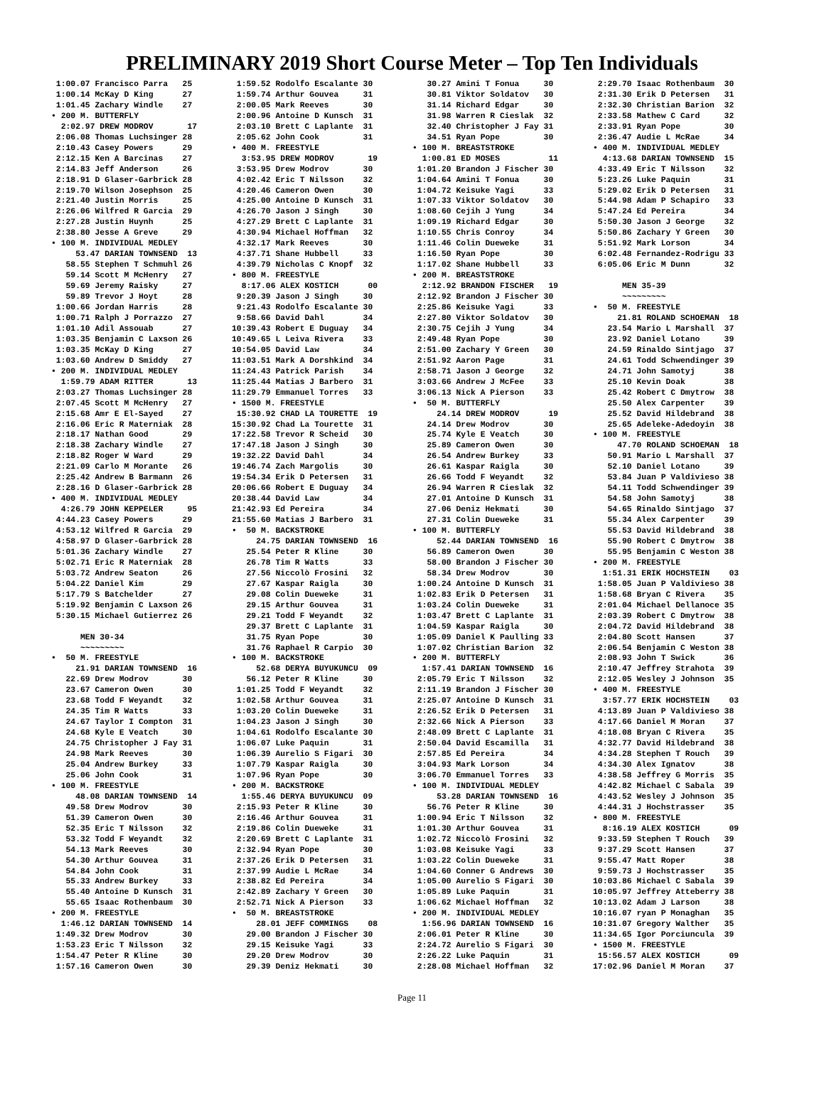PRELIMINARY 2019 Short Course Meter – Top Ten Individuals
 1:00.07 Francisco Parra   25
 1:00.14 McKay D King      27
 1:01.45 Zachary Windle    27
• 200 M. BUTTERFLY
  2:02.97 DREW MODROV       17
 2:06.08 Thomas Luchsinger 28
 2:10.43 Casey Powers      29
 2:12.15 Ken A Barcinas    27
 2:14.83 Jeff Anderson     26
 2:18.91 D Glaser-Garbrick 28
 2:19.70 Wilson Josephson  25
 2:21.40 Justin Morris     25
 2:26.06 Wilfred R Garcia  29
 2:27.28 Justin Huynh      25
 2:38.80 Jesse A Greve     29
• 100 M. INDIVIDUAL MEDLEY
     53.47 DARIAN TOWNSEND  13
   58.55 Stephen T Schmuhl 26
   59.14 Scott M McHenry   27
   59.69 Jeremy Raisky     27
   59.89 Trevor J Hoyt     28
 1:00.66 Jordan Harris     28
 1:00.71 Ralph J Porrazzo  27
 1:01.10 Adil Assouab      27
 1:03.35 Benjamin C Laxson 26
 1:03.35 McKay D King      27
 1:03.60 Andrew D Smiddy   27
• 200 M. INDIVIDUAL MEDLEY
  1:59.79 ADAM RITTER       13
 2:03.27 Thomas Luchsinger 28
 2:07.45 Scott M McHenry   27
 2:15.68 Amr E El-Sayed    27
 2:16.06 Eric R Materniak  28
 2:18.17 Nathan Good       29
 2:18.38 Zachary Windle    27
 2:18.82 Roger W Ward      29
 2:21.09 Carlo M Morante   26
 2:25.42 Andrew B Barmann  26
 2:28.16 D Glaser-Garbrick 28
• 400 M. INDIVIDUAL MEDLEY
  4:26.79 JOHN KEPPELER     95
 4:44.23 Casey Powers      29
 4:53.12 Wilfred R Garcia  29
 4:58.97 D Glaser-Garbrick 28
 5:01.36 Zachary Windle    27
 5:02.71 Eric R Materniak  28
 5:03.72 Andrew Seaton     26
 5:04.22 Daniel Kim        29
 5:17.79 S Batchelder      27
 5:19.92 Benjamin C Laxson 26
 5:30.15 Michael Gutierrez 26

      MEN 30-34
      ~~~~~~~~~
•  50 M. FREESTYLE
     21.91 DARIAN TOWNSEND  16
   22.69 Drew Modrov       30
   23.67 Cameron Owen      30
   23.68 Todd F Weyandt    32
   24.35 Tim R Watts       33
   24.67 Taylor I Compton  31
   24.68 Kyle E Veatch     30
   24.75 Christopher J Fay 31
   24.98 Mark Reeves       30
   25.04 Andrew Burkey     33
   25.06 John Cook         31
• 100 M. FREESTYLE
     48.08 DARIAN TOWNSEND  14
   49.58 Drew Modrov       30
   51.39 Cameron Owen      30
   52.35 Eric T Nilsson    32
   53.32 Todd F Weyandt    32
   54.13 Mark Reeves       30
   54.30 Arthur Gouvea     31
   54.84 John Cook         31
   55.33 Andrew Burkey     33
   55.40 Antoine D Kunsch  31
   55.65 Isaac Rothenbaum  30
• 200 M. FREESTYLE
  1:46.12 DARIAN TOWNSEND  14
 1:49.32 Drew Modrov       30
 1:53.23 Eric T Nilsson    32
 1:54.47 Peter R Kline     30
 1:57.16 Cameron Owen      30
 1:59.52 Rodolfo Escalante 30
 1:59.74 Arthur Gouvea     31
 2:00.05 Mark Reeves       30
 2:00.96 Antoine D Kunsch  31
 2:03.10 Brett C Laplante  31
 2:05.62 John Cook         31
• 400 M. FREESTYLE
  3:53.95 DREW MODROV       19
 3:53.95 Drew Modrov       30
 4:02.42 Eric T Nilsson    32
 4:20.46 Cameron Owen      30
 4:25.00 Antoine D Kunsch  31
 4:26.70 Jason J Singh     30
 4:27.29 Brett C Laplante  31
 4:30.94 Michael Hoffman   32
 4:32.17 Mark Reeves       30
 4:37.71 Shane Hubbell     33
 4:39.79 Nicholas C Knopf  32
• 800 M. FREESTYLE
  8:17.06 ALEX KOSTICH      00
 9:20.39 Jason J Singh     30
 9:21.43 Rodolfo Escalante 30
 9:58.66 David Dahl        34
10:39.43 Robert E Duguay   34
10:49.65 L Leiva Rivera    33
10:54.05 David Law         34
11:03.51 Mark A Dorshkind  34
11:24.43 Patrick Parish    34
11:25.44 Matias J Barbero  31
11:29.79 Emmanuel Torres   33
• 1500 M. FREESTYLE
 15:30.92 CHAD LA TOURETTE  19
15:30.92 Chad La Tourette  31
17:22.58 Trevor R Scheid   30
17:47.18 Jason J Singh     30
19:32.22 David Dahl        34
19:46.74 Zach Margolis     30
19:54.34 Erik D Petersen   31
20:06.66 Robert E Duguay   34
20:38.44 David Law         34
21:42.93 Ed Pereira        34
21:55.60 Matias J Barbero  31
•  50 M. BACKSTROKE
     24.75 DARIAN TOWNSEND  16
   25.54 Peter R Kline     30
   26.78 Tim R Watts       33
   27.56 Niccolò Frosini   32
   27.67 Kaspar Raigla     30
   29.08 Colin Dueweke     31
   29.15 Arthur Gouvea     31
   29.21 Todd F Weyandt    32
   29.37 Brett C Laplante  31
   31.75 Ryan Pope         30
   31.76 Raphael R Carpio  30
• 100 M. BACKSTROKE
     52.68 DERYA BUYUKUNCU  09
   56.12 Peter R Kline     30
 1:01.25 Todd F Weyandt    32
 1:02.58 Arthur Gouvea     31
 1:03.20 Colin Dueweke     31
 1:04.23 Jason J Singh     30
 1:04.61 Rodolfo Escalante 30
 1:06.07 Luke Paquin       31
 1:06.39 Aurelio S Figari  30
 1:07.79 Kaspar Raigla     30
 1:07.96 Ryan Pope         30
• 200 M. BACKSTROKE
  1:55.46 DERYA BUYUKUNCU  09
 2:15.93 Peter R Kline     30
 2:16.46 Arthur Gouvea     31
 2:19.86 Colin Dueweke     31
 2:20.69 Brett C Laplante  31
 2:32.94 Ryan Pope         30
 2:37.26 Erik D Petersen   31
 2:37.99 Audie L McRae     34
 2:38.82 Ed Pereira        34
 2:42.89 Zachary Y Green   30
 2:52.71 Nick A Pierson    33
•  50 M. BREASTSTROKE
     28.01 JEFF COMMINGS    08
   29.00 Brandon J Fischer 30
   29.15 Keisuke Yagi      33
   29.20 Drew Modrov       30
   29.39 Deniz Hekmati     30
   30.27 Amini T Fonua     30
   30.81 Viktor Soldatov   30
   31.14 Richard Edgar     30
   31.98 Warren R Cieslak  32
   32.40 Christopher J Fay 31
   34.51 Ryan Pope         30
• 100 M. BREASTSTROKE
  1:00.81 ED MOSES          11
 1:01.20 Brandon J Fischer 30
 1:04.64 Amini T Fonua     30
 1:04.72 Keisuke Yagi      33
 1:07.33 Viktor Soldatov   30
 1:08.60 Cejih J Yung      34
 1:09.19 Richard Edgar     30
 1:10.55 Chris Conroy      34
 1:11.46 Colin Dueweke     31
 1:16.50 Ryan Pope         30
 1:17.02 Shane Hubbell     33
• 200 M. BREASTSTROKE
  2:12.92 BRANDON FISCHER   19
 2:12.92 Brandon J Fischer 30
 2:25.86 Keisuke Yagi      33
 2:27.80 Viktor Soldatov   30
 2:30.75 Cejih J Yung      34
 2:49.48 Ryan Pope         30
 2:51.00 Zachary Y Green   30
 2:51.92 Aaron Page        31
 2:58.71 Jason J George    32
 3:03.66 Andrew J McFee    33
 3:06.13 Nick A Pierson    33
•  50 M. BUTTERFLY
     24.14 DREW MODROV      19
   24.14 Drew Modrov       30
   25.74 Kyle E Veatch     30
   25.89 Cameron Owen      30
   26.54 Andrew Burkey     33
   26.61 Kaspar Raigla     30
   26.66 Todd F Weyandt    32
   26.94 Warren R Cieslak  32
   27.01 Antoine D Kunsch  31
   27.06 Deniz Hekmati     30
   27.31 Colin Dueweke     31
• 100 M. BUTTERFLY
     52.44 DARIAN TOWNSEND  16
   56.89 Cameron Owen      30
   58.00 Brandon J Fischer 30
   58.34 Drew Modrov       30
 1:00.24 Antoine D Kunsch  31
 1:02.83 Erik D Petersen   31
 1:03.24 Colin Dueweke     31
 1:03.47 Brett C Laplante  31
 1:04.59 Kaspar Raigla     30
 1:05.09 Daniel K Paulling 33
 1:07.02 Christian Barion  32
• 200 M. BUTTERFLY
  1:57.41 DARIAN TOWNSEND  16
 2:05.79 Eric T Nilsson    32
 2:11.19 Brandon J Fischer 30
 2:25.07 Antoine D Kunsch  31
 2:26.52 Erik D Petersen   31
 2:32.66 Nick A Pierson    33
 2:48.09 Brett C Laplante  31
 2:50.04 David Escamilla   31
 2:57.85 Ed Pereira        34
 3:04.93 Mark Lorson       34
 3:06.70 Emmanuel Torres   33
• 100 M. INDIVIDUAL MEDLEY
     53.28 DARIAN TOWNSEND  16
   56.76 Peter R Kline     30
 1:00.94 Eric T Nilsson    32
 1:01.30 Arthur Gouvea     31
 1:02.72 Niccolò Frosini   32
 1:03.08 Keisuke Yagi      33
 1:03.22 Colin Dueweke     31
 1:04.60 Conner G Andrews  30
 1:05.00 Aurelio S Figari  30
 1:05.89 Luke Paquin       31
 1:06.62 Michael Hoffman   32
• 200 M. INDIVIDUAL MEDLEY
  1:56.96 DARIAN TOWNSEND  16
 2:06.01 Peter R Kline     30
 2:24.72 Aurelio S Figari  30
 2:26.22 Luke Paquin       31
 2:28.08 Michael Hoffman   32
 2:29.70 Isaac Rothenbaum  30
 2:31.30 Erik D Petersen   31
 2:32.30 Christian Barion  32
 2:33.58 Mathew C Card     32
 2:33.91 Ryan Pope         30
 2:36.47 Audie L McRae     34
• 400 M. INDIVIDUAL MEDLEY
  4:13.68 DARIAN TOWNSEND  15
 4:33.49 Eric T Nilsson    32
 5:23.26 Luke Paquin       31
 5:29.02 Erik D Petersen   31
 5:44.98 Adam P Schapiro   33
 5:47.24 Ed Pereira        34
 5:50.30 Jason J George    32
 5:50.86 Zachary Y Green   30
 5:51.92 Mark Lorson       34
 6:02.48 Fernandez-Rodrigu 33
 6:05.06 Eric M Dunn       32

      MEN 35-39
      ~~~~~~~~~
•  50 M. FREESTYLE
     21.81 ROLAND SCHOEMAN  18
   23.54 Mario L Marshall  37
   23.92 Daniel Lotano     39
   24.59 Rinaldo Sintjago  37
   24.61 Todd Schwendinger 39
   24.71 John Samotyj      38
   25.10 Kevin Doak        38
   25.42 Robert C Dmytrow  38
   25.50 Alex Carpenter    39
   25.52 David Hildebrand  38
   25.65 Adeleke-Adedoyin  38
• 100 M. FREESTYLE
     47.70 ROLAND SCHOEMAN  18
   50.91 Mario L Marshall  37
   52.10 Daniel Lotano     39
   53.84 Juan P Valdivieso 38
   54.11 Todd Schwendinger 39
   54.58 John Samotyj      38
   54.65 Rinaldo Sintjago  37
   55.34 Alex Carpenter    39
   55.53 David Hildebrand  38
   55.90 Robert C Dmytrow  38
   55.95 Benjamin C Weston 38
• 200 M. FREESTYLE
  1:51.31 ERIK HOCHSTEIN    03
 1:58.05 Juan P Valdivieso 38
 1:58.68 Bryan C Rivera    35
 2:01.04 Michael Dellanoce 35
 2:03.39 Robert C Dmytrow  38
 2:04.72 David Hildebrand  38
 2:04.80 Scott Hansen      37
 2:06.54 Benjamin C Weston 38
 2:08.93 John T Swick      36
 2:10.47 Jeffrey Strahota  39
 2:12.05 Wesley J Johnson  35
• 400 M. FREESTYLE
  3:57.77 ERIK HOCHSTEIN    03
 4:13.89 Juan P Valdivieso 38
 4:17.66 Daniel M Moran    37
 4:18.08 Bryan C Rivera    35
 4:32.77 David Hildebrand  38
 4:34.28 Stephen T Rouch   39
 4:34.30 Alex Ignatov      38
 4:38.58 Jeffrey G Morris  35
 4:42.82 Michael C Sabala  39
 4:43.52 Wesley J Johnson  35
 4:44.31 J Hochstrasser    35
• 800 M. FREESTYLE
  8:16.19 ALEX KOSTICH      09
 9:33.59 Stephen T Rouch   39
 9:37.29 Scott Hansen      37
 9:55.47 Matt Roper        38
 9:59.73 J Hochstrasser    35
10:03.86 Michael C Sabala  39
10:05.97 Jeffrey Atteberry 38
10:13.02 Adam J Larson     38
10:16.07 ryan P Monaghan   35
10:31.07 Gregory Walther   35
11:34.65 Igor Porciuncula  39
• 1500 M. FREESTYLE
 15:56.57 ALEX KOSTICH      09
17:02.96 Daniel M Moran    37
Page 11